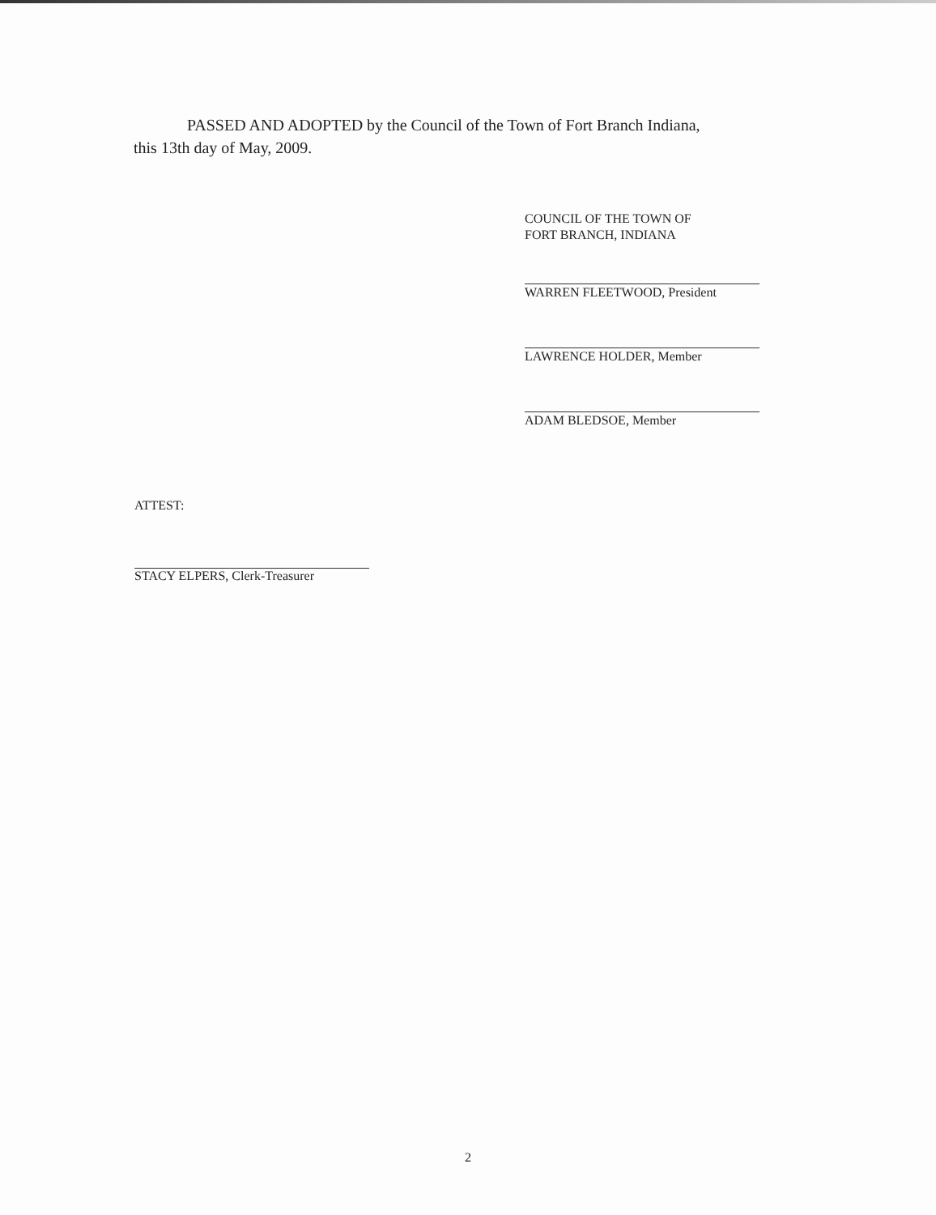PASSED AND ADOPTED by the Council of the Town of Fort Branch Indiana,
this 13th day of May, 2009.
COUNCIL OF THE TOWN OF
FORT BRANCH, INDIANA
WARREN FLEETWOOD, President
LAWRENCE HOLDER, Member
ADAM BLEDSOE, Member
ATTEST:
STACY ELPERS, Clerk-Treasurer
2